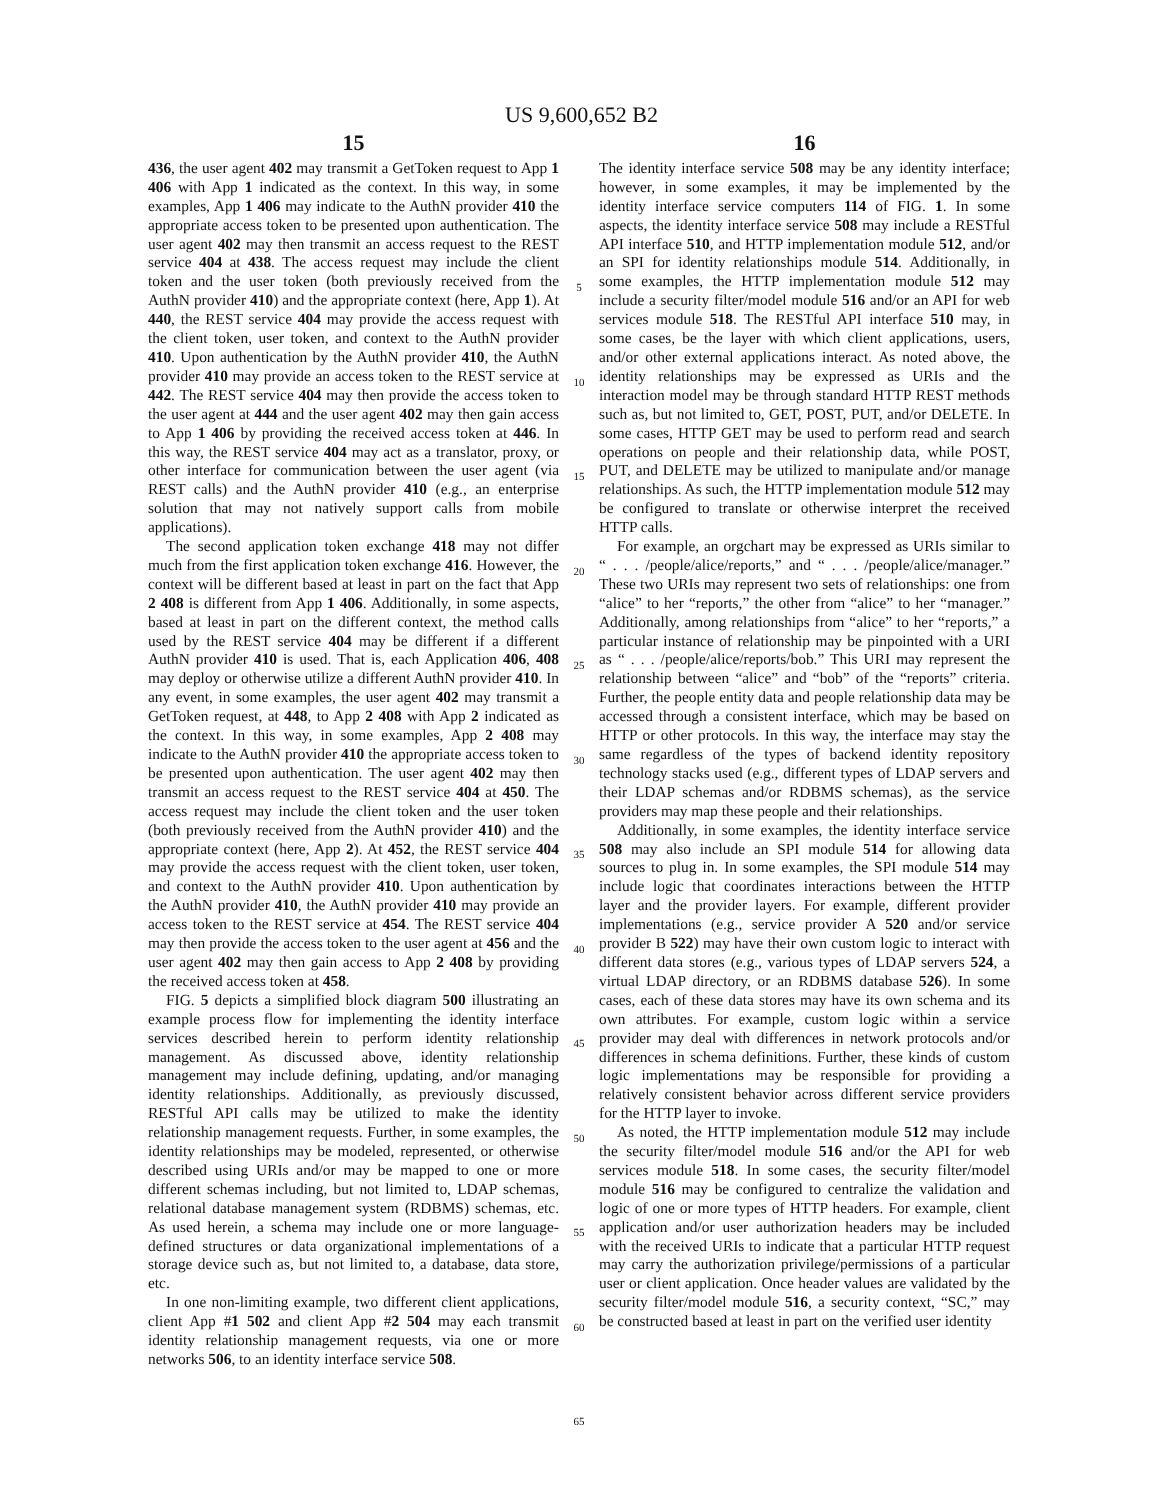US 9,600,652 B2
15
436, the user agent 402 may transmit a GetToken request to App 1 406 with App 1 indicated as the context. In this way, in some examples, App 1 406 may indicate to the AuthN provider 410 the appropriate access token to be presented upon authentication. The user agent 402 may then transmit an access request to the REST service 404 at 438. The access request may include the client token and the user token (both previously received from the AuthN provider 410) and the appropriate context (here, App 1). At 440, the REST service 404 may provide the access request with the client token, user token, and context to the AuthN provider 410. Upon authentication by the AuthN provider 410, the AuthN provider 410 may provide an access token to the REST service at 442. The REST service 404 may then provide the access token to the user agent at 444 and the user agent 402 may then gain access to App 1 406 by providing the received access token at 446. In this way, the REST service 404 may act as a translator, proxy, or other interface for communication between the user agent (via REST calls) and the AuthN provider 410 (e.g., an enterprise solution that may not natively support calls from mobile applications).
The second application token exchange 418 may not differ much from the first application token exchange 416. However, the context will be different based at least in part on the fact that App 2 408 is different from App 1 406. Additionally, in some aspects, based at least in part on the different context, the method calls used by the REST service 404 may be different if a different AuthN provider 410 is used. That is, each Application 406, 408 may deploy or otherwise utilize a different AuthN provider 410. In any event, in some examples, the user agent 402 may transmit a GetToken request, at 448, to App 2 408 with App 2 indicated as the context. In this way, in some examples, App 2 408 may indicate to the AuthN provider 410 the appropriate access token to be presented upon authentication. The user agent 402 may then transmit an access request to the REST service 404 at 450. The access request may include the client token and the user token (both previously received from the AuthN provider 410) and the appropriate context (here, App 2). At 452, the REST service 404 may provide the access request with the client token, user token, and context to the AuthN provider 410. Upon authentication by the AuthN provider 410, the AuthN provider 410 may provide an access token to the REST service at 454. The REST service 404 may then provide the access token to the user agent at 456 and the user agent 402 may then gain access to App 2 408 by providing the received access token at 458.
FIG. 5 depicts a simplified block diagram 500 illustrating an example process flow for implementing the identity interface services described herein to perform identity relationship management. As discussed above, identity relationship management may include defining, updating, and/or managing identity relationships. Additionally, as previously discussed, RESTful API calls may be utilized to make the identity relationship management requests. Further, in some examples, the identity relationships may be modeled, represented, or otherwise described using URIs and/or may be mapped to one or more different schemas including, but not limited to, LDAP schemas, relational database management system (RDBMS) schemas, etc. As used herein, a schema may include one or more language-defined structures or data organizational implementations of a storage device such as, but not limited to, a database, data store, etc.
In one non-limiting example, two different client applications, client App #1 502 and client App #2 504 may each transmit identity relationship management requests, via one or more networks 506, to an identity interface service 508.
5
10
15
20
25
30
35
40
45
50
55
60
65
16
The identity interface service 508 may be any identity interface; however, in some examples, it may be implemented by the identity interface service computers 114 of FIG. 1. In some aspects, the identity interface service 508 may include a RESTful API interface 510, and HTTP implementation module 512, and/or an SPI for identity relationships module 514. Additionally, in some examples, the HTTP implementation module 512 may include a security filter/model module 516 and/or an API for web services module 518. The RESTful API interface 510 may, in some cases, be the layer with which client applications, users, and/or other external applications interact. As noted above, the identity relationships may be expressed as URIs and the interaction model may be through standard HTTP REST methods such as, but not limited to, GET, POST, PUT, and/or DELETE. In some cases, HTTP GET may be used to perform read and search operations on people and their relationship data, while POST, PUT, and DELETE may be utilized to manipulate and/or manage relationships. As such, the HTTP implementation module 512 may be configured to translate or otherwise interpret the received HTTP calls.
For example, an orgchart may be expressed as URIs similar to “ . . . /people/alice/reports,” and “ . . . /people/alice/manager.” These two URIs may represent two sets of relationships: one from “alice” to her “reports,” the other from “alice” to her “manager.” Additionally, among relationships from “alice” to her “reports,” a particular instance of relationship may be pinpointed with a URI as “ . . . /people/alice/reports/bob.” This URI may represent the relationship between “alice” and “bob” of the “reports” criteria. Further, the people entity data and people relationship data may be accessed through a consistent interface, which may be based on HTTP or other protocols. In this way, the interface may stay the same regardless of the types of backend identity repository technology stacks used (e.g., different types of LDAP servers and their LDAP schemas and/or RDBMS schemas), as the service providers may map these people and their relationships.
Additionally, in some examples, the identity interface service 508 may also include an SPI module 514 for allowing data sources to plug in. In some examples, the SPI module 514 may include logic that coordinates interactions between the HTTP layer and the provider layers. For example, different provider implementations (e.g., service provider A 520 and/or service provider B 522) may have their own custom logic to interact with different data stores (e.g., various types of LDAP servers 524, a virtual LDAP directory, or an RDBMS database 526). In some cases, each of these data stores may have its own schema and its own attributes. For example, custom logic within a service provider may deal with differences in network protocols and/or differences in schema definitions. Further, these kinds of custom logic implementations may be responsible for providing a relatively consistent behavior across different service providers for the HTTP layer to invoke.
As noted, the HTTP implementation module 512 may include the security filter/model module 516 and/or the API for web services module 518. In some cases, the security filter/model module 516 may be configured to centralize the validation and logic of one or more types of HTTP headers. For example, client application and/or user authorization headers may be included with the received URIs to indicate that a particular HTTP request may carry the authorization privilege/permissions of a particular user or client application. Once header values are validated by the security filter/model module 516, a security context, “SC,” may be constructed based at least in part on the verified user identity